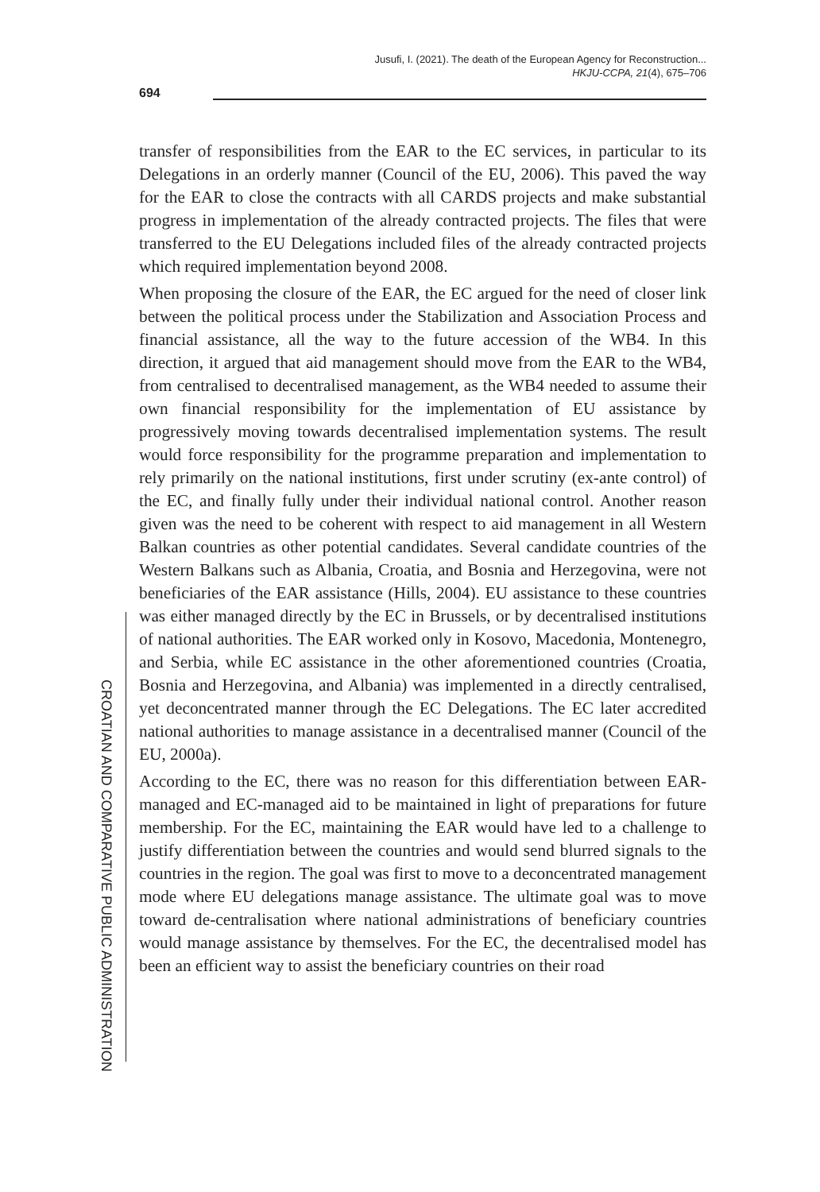Jusufi, I. (2021). The death of the European Agency for Reconstruction...
HKJU-CCPA, 21(4), 675–706
694
CROATIAN AND COMPARATIVE PUBLIC ADMINISTRATION
transfer of responsibilities from the EAR to the EC services, in particular to its Delegations in an orderly manner (Council of the EU, 2006). This paved the way for the EAR to close the contracts with all CARDS projects and make substantial progress in implementation of the already contracted projects. The files that were transferred to the EU Delegations included files of the already contracted projects which required implementation beyond 2008.
When proposing the closure of the EAR, the EC argued for the need of closer link between the political process under the Stabilization and Association Process and financial assistance, all the way to the future accession of the WB4. In this direction, it argued that aid management should move from the EAR to the WB4, from centralised to decentralised management, as the WB4 needed to assume their own financial responsibility for the implementation of EU assistance by progressively moving towards decentralised implementation systems. The result would force responsibility for the programme preparation and implementation to rely primarily on the national institutions, first under scrutiny (ex-ante control) of the EC, and finally fully under their individual national control. Another reason given was the need to be coherent with respect to aid management in all Western Balkan countries as other potential candidates. Several candidate countries of the Western Balkans such as Albania, Croatia, and Bosnia and Herzegovina, were not beneficiaries of the EAR assistance (Hills, 2004). EU assistance to these countries was either managed directly by the EC in Brussels, or by decentralised institutions of national authorities. The EAR worked only in Kosovo, Macedonia, Montenegro, and Serbia, while EC assistance in the other aforementioned countries (Croatia, Bosnia and Herzegovina, and Albania) was implemented in a directly centralised, yet deconcentrated manner through the EC Delegations. The EC later accredited national authorities to manage assistance in a decentralised manner (Council of the EU, 2000a).
According to the EC, there was no reason for this differentiation between EAR-managed and EC-managed aid to be maintained in light of preparations for future membership. For the EC, maintaining the EAR would have led to a challenge to justify differentiation between the countries and would send blurred signals to the countries in the region. The goal was first to move to a deconcentrated management mode where EU delegations manage assistance. The ultimate goal was to move toward de-centralisation where national administrations of beneficiary countries would manage assistance by themselves. For the EC, the decentralised model has been an efficient way to assist the beneficiary countries on their road